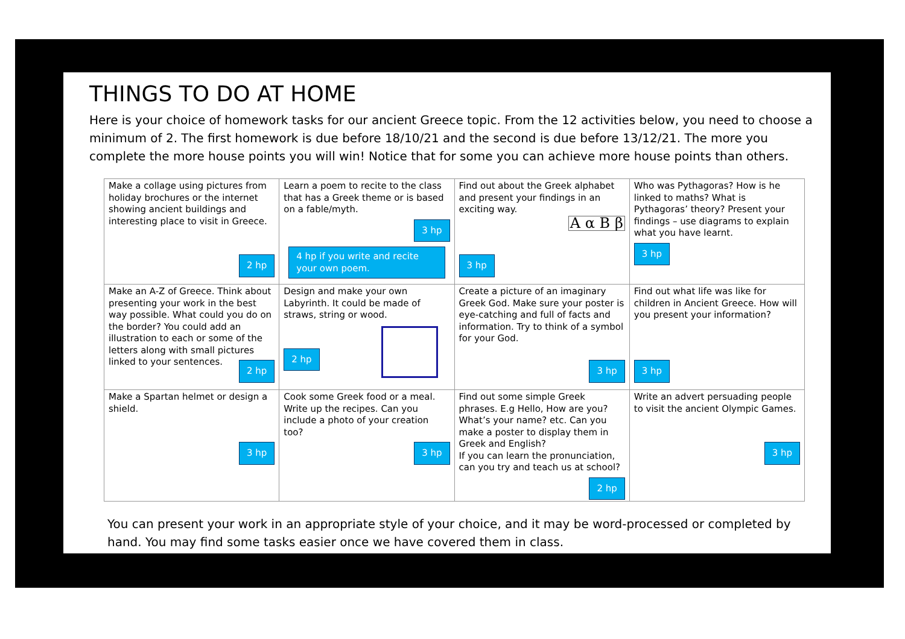THINGS TO DO AT HOME
Here is your choice of homework tasks for our ancient Greece topic. From the 12 activities below, you need to choose a minimum of 2. The first homework is due before 18/10/21 and the second is due before 13/12/21. The more you complete the more house points you will win! Notice that for some you can achieve more house points than others.
| Make a collage using pictures from holiday brochures or the internet showing ancient buildings and interesting place to visit in Greece. 2 hp | Learn a poem to recite to the class that has a Greek theme or is based on a fable/myth. 3 hp 4 hp if you write and recite your own poem. | Find out about the Greek alphabet and present your findings in an exciting way. A α B β 3 hp | Who was Pythagoras? How is he linked to maths? What is Pythagoras’ theory? Present your findings – use diagrams to explain what you have learnt. 3 hp |
| Make an A-Z of Greece. Think about presenting your work in the best way possible. What could you do on the border? You could add an illustration to each or some of the letters along with small pictures linked to your sentences. 2 hp | Design and make your own Labyrinth. It could be made of straws, string or wood. 2 hp | Create a picture of an imaginary Greek God. Make sure your poster is eye-catching and full of facts and information. Try to think of a symbol for your God. 3 hp | Find out what life was like for children in Ancient Greece. How will you present your information? 3 hp |
| Make a Spartan helmet or design a shield. 3 hp | Cook some Greek food or a meal. Write up the recipes. Can you include a photo of your creation too? 3 hp | Find out some simple Greek phrases. E.g Hello, How are you? What’s your name? etc. Can you make a poster to display them in Greek and English? If you can learn the pronunciation, can you try and teach us at school? 2 hp | Write an advert persuading people to visit the ancient Olympic Games. 3 hp |
You can present your work in an appropriate style of your choice, and it may be word-processed or completed by hand. You may find some tasks easier once we have covered them in class.